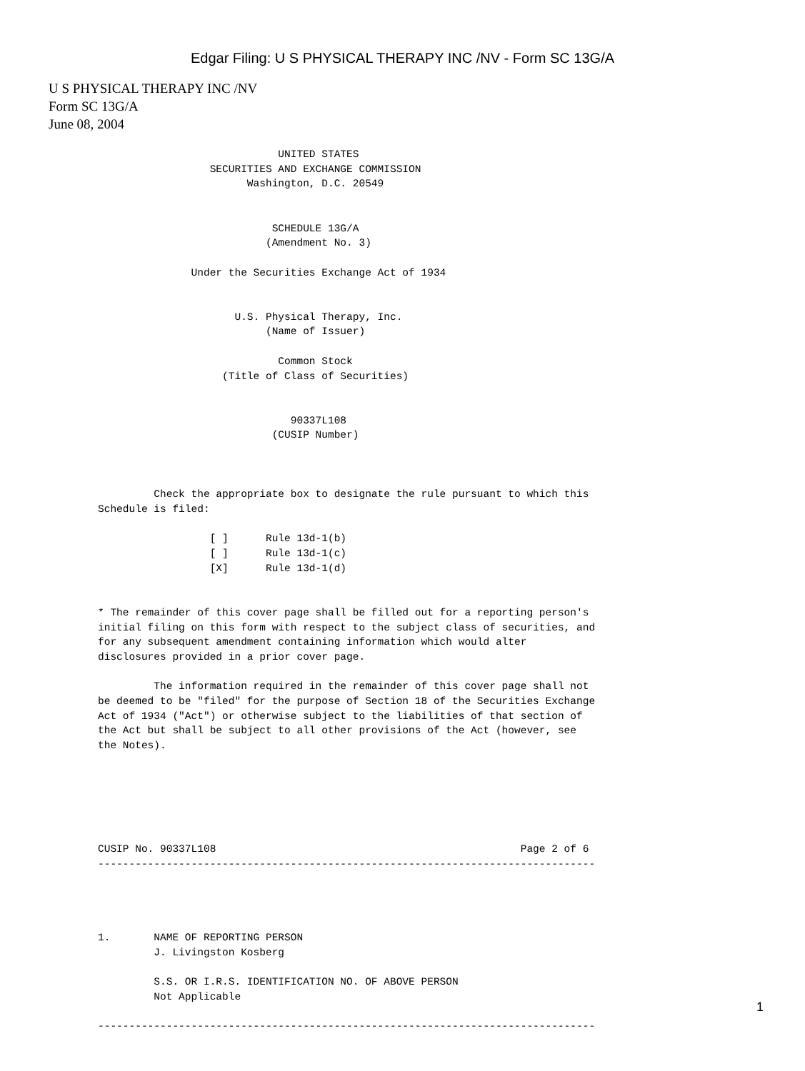Edgar Filing: U S PHYSICAL THERAPY INC /NV - Form SC 13G/A
U S PHYSICAL THERAPY INC /NV
Form SC 13G/A
June 08, 2004
                             UNITED STATES
                  SECURITIES AND EXCHANGE COMMISSION
                        Washington, D.C. 20549


                            SCHEDULE 13G/A
                           (Amendment No. 3)

               Under the Securities Exchange Act of 1934


                      U.S. Physical Therapy, Inc.
                           (Name of Issuer)

                             Common Stock
                    (Title of Class of Securities)


                               90337L108
                            (CUSIP Number)



         Check the appropriate box to designate the rule pursuant to which this
Schedule is filed:

                  [ ]      Rule 13d-1(b)
                  [ ]      Rule 13d-1(c)
                  [X]      Rule 13d-1(d)


* The remainder of this cover page shall be filled out for a reporting person's
initial filing on this form with respect to the subject class of securities, and
for any subsequent amendment containing information which would alter
disclosures provided in a prior cover page.

         The information required in the remainder of this cover page shall not
be deemed to be "filed" for the purpose of Section 18 of the Securities Exchange
Act of 1934 ("Act") or otherwise subject to the liabilities of that section of
the Act but shall be subject to all other provisions of the Act (however, see
the Notes).






CUSIP No. 90337L108                                                 Page 2 of 6
--------------------------------------------------------------------------------




1.       NAME OF REPORTING PERSON
         J. Livingston Kosberg

         S.S. OR I.R.S. IDENTIFICATION NO. OF ABOVE PERSON
         Not Applicable

--------------------------------------------------------------------------------
1